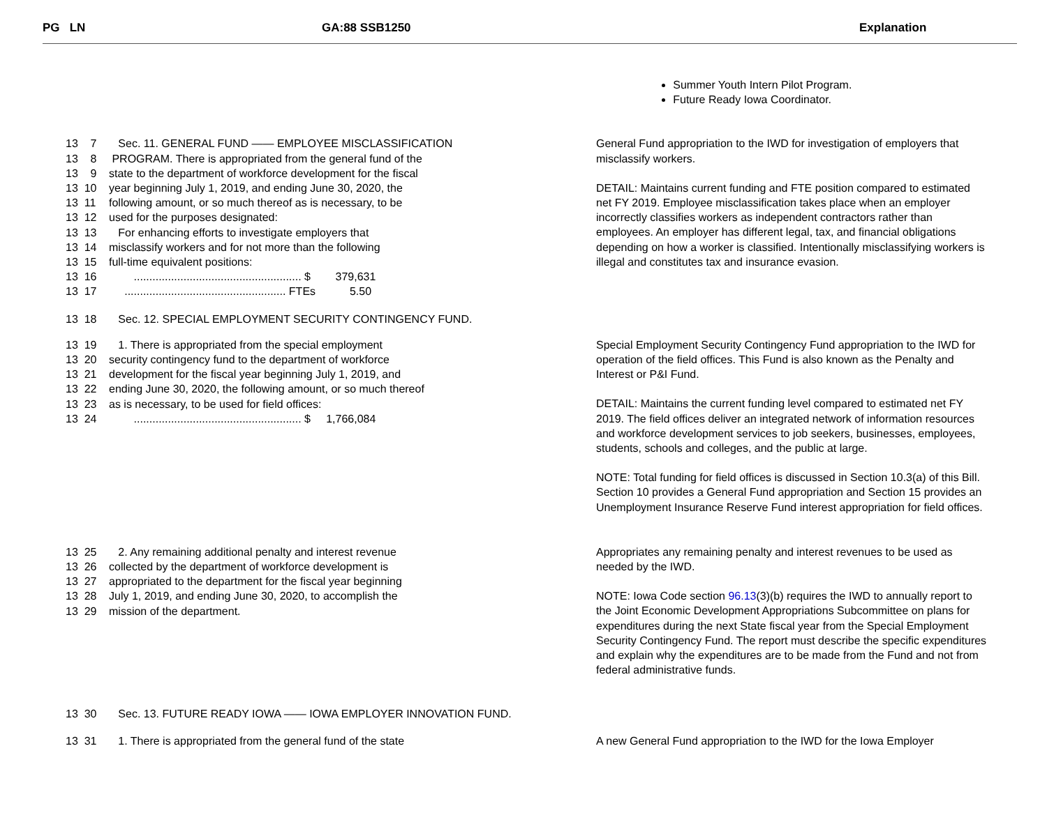PG LN GA:88 SSB1250 Explanation
Summer Youth Intern Pilot Program.
Future Ready Iowa Coordinator.
13 7 Sec. 11. GENERAL FUND —— EMPLOYEE MISCLASSIFICATION
13 8 PROGRAM. There is appropriated from the general fund of the
13 9 state to the department of workforce development for the fiscal
13 10 year beginning July 1, 2019, and ending June 30, 2020, the
13 11 following amount, or so much thereof as is necessary, to be
13 12 used for the purposes designated:
13 13 For enhancing efforts to investigate employers that
13 14 misclassify workers and for not more than the following
13 15 full-time equivalent positions:
13 16 ...................................................... $ 379,631
13 17 .................................................... FTEs 5.50
13 18 Sec. 12. SPECIAL EMPLOYMENT SECURITY CONTINGENCY FUND.
General Fund appropriation to the IWD for investigation of employers that misclassify workers.
DETAIL: Maintains current funding and FTE position compared to estimated net FY 2019. Employee misclassification takes place when an employer incorrectly classifies workers as independent contractors rather than employees. An employer has different legal, tax, and financial obligations depending on how a worker is classified. Intentionally misclassifying workers is illegal and constitutes tax and insurance evasion.
13 19 1. There is appropriated from the special employment
13 20 security contingency fund to the department of workforce
13 21 development for the fiscal year beginning July 1, 2019, and
13 22 ending June 30, 2020, the following amount, or so much thereof
13 23 as is necessary, to be used for field offices:
13 24 ...................................................... $ 1,766,084
Special Employment Security Contingency Fund appropriation to the IWD for operation of the field offices. This Fund is also known as the Penalty and Interest or P&I Fund.
DETAIL: Maintains the current funding level compared to estimated net FY 2019. The field offices deliver an integrated network of information resources and workforce development services to job seekers, businesses, employees, students, schools and colleges, and the public at large.
NOTE: Total funding for field offices is discussed in Section 10.3(a) of this Bill. Section 10 provides a General Fund appropriation and Section 15 provides an Unemployment Insurance Reserve Fund interest appropriation for field offices.
13 25 2. Any remaining additional penalty and interest revenue
13 26 collected by the department of workforce development is
13 27 appropriated to the department for the fiscal year beginning
13 28 July 1, 2019, and ending June 30, 2020, to accomplish the
13 29 mission of the department.
Appropriates any remaining penalty and interest revenues to be used as needed by the IWD.
NOTE: Iowa Code section 96.13(3)(b) requires the IWD to annually report to the Joint Economic Development Appropriations Subcommittee on plans for expenditures during the next State fiscal year from the Special Employment Security Contingency Fund. The report must describe the specific expenditures and explain why the expenditures are to be made from the Fund and not from federal administrative funds.
13 30 Sec. 13. FUTURE READY IOWA —— IOWA EMPLOYER INNOVATION FUND.
13 31 1. There is appropriated from the general fund of the state
A new General Fund appropriation to the IWD for the Iowa Employer